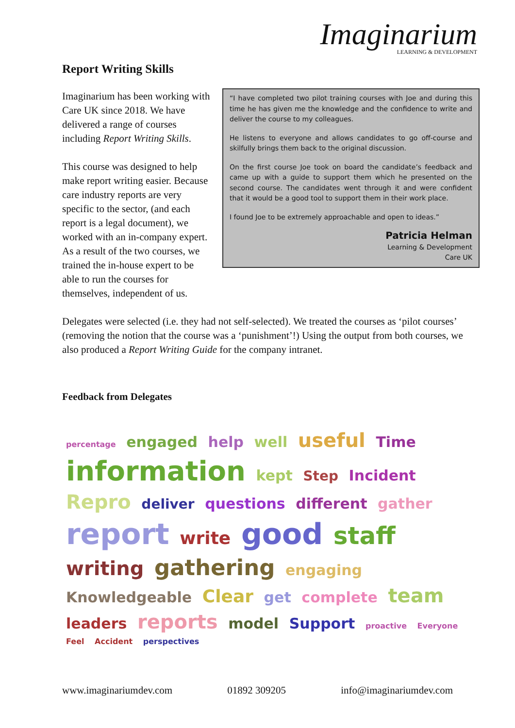Imaginarium
LEARNING & DEVELOPMENT
Report Writing Skills
“I have completed two pilot training courses with Joe and during this time he has given me the knowledge and the confidence to write and deliver the course to my colleagues.
He listens to everyone and allows candidates to go off-course and skilfully brings them back to the original discussion.
On the first course Joe took on board the candidate’s feedback and came up with a guide to support them which he presented on the second course. The candidates went through it and were confident that it would be a good tool to support them in their work place.
I found Joe to be extremely approachable and open to ideas.”
Patricia Helman
Learning & Development
Care UK
Imaginarium has been working with Care UK since 2018. We have delivered a range of courses including Report Writing Skills.
This course was designed to help make report writing easier. Because care industry reports are very specific to the sector, (and each report is a legal document), we worked with an in-company expert. As a result of the two courses, we trained the in-house expert to be able to run the courses for themselves, independent of us.
Delegates were selected (i.e. they had not self-selected). We treated the courses as ‘pilot courses’ (removing the notion that the course was a ‘punishment’!) Using the output from both courses, we also produced a Report Writing Guide for the company intranet.
Feedback from Delegates
percentage engaged help well useful Time information kept Step Incident Repro deliver questions different gather report write good staff writing gathering engaging Knowledgeable Clear get complete team leaders reports model Support proactive Everyone Feel Accident perspectives
www.imaginariumdev.com 01892 309205 info@imaginariumdev.com